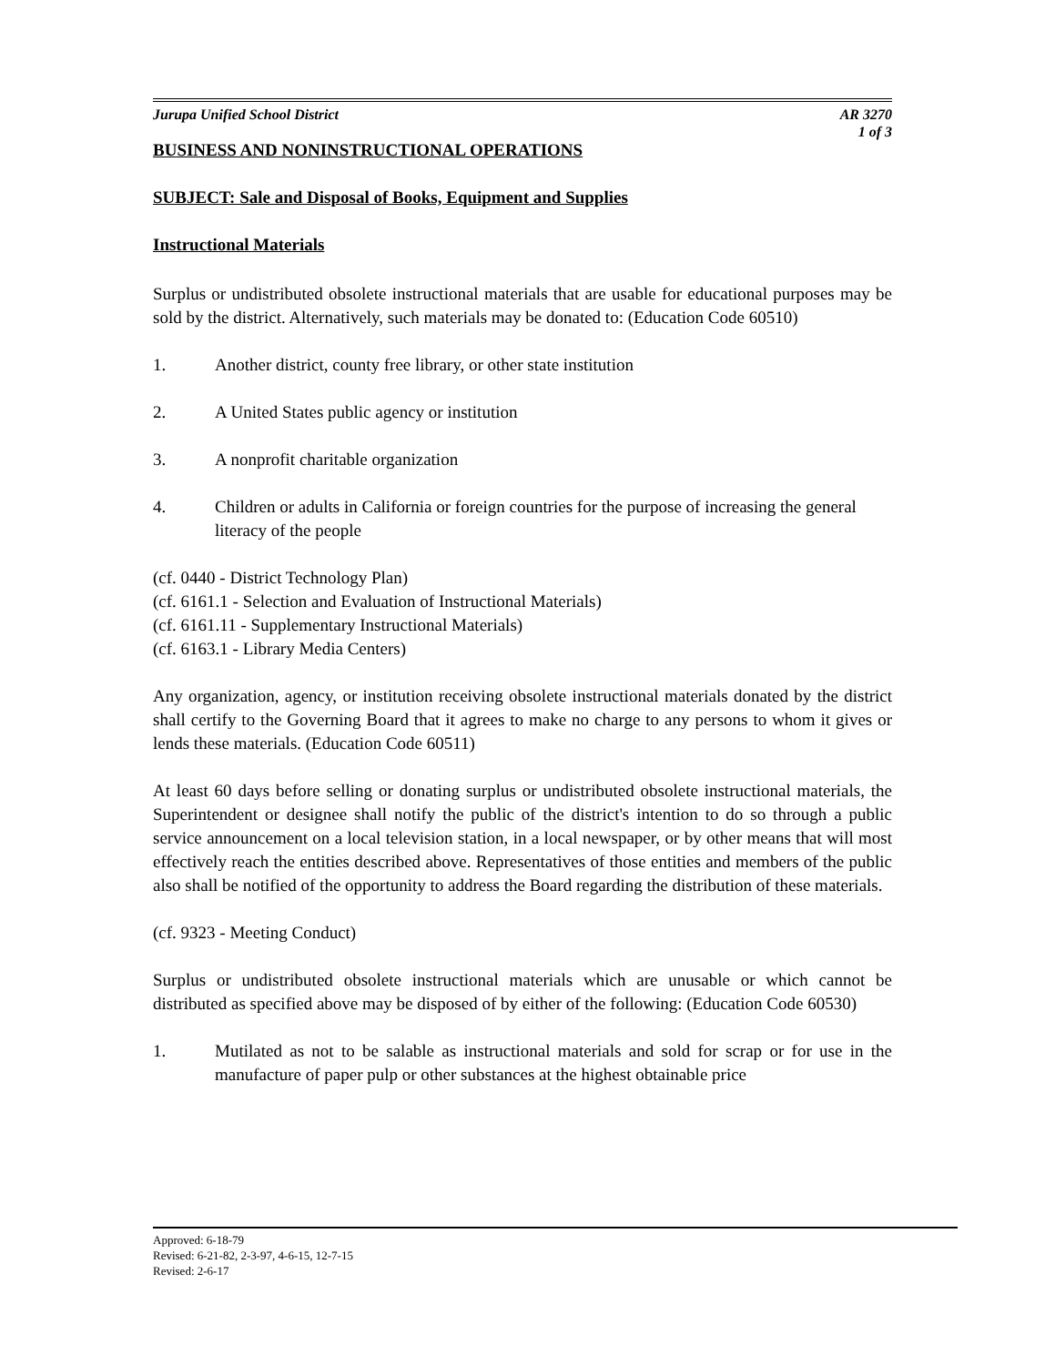Jurupa Unified School District AR 3270
1 of 3
BUSINESS AND NONINSTRUCTIONAL OPERATIONS
SUBJECT: Sale and Disposal of Books, Equipment and Supplies
Instructional Materials
Surplus or undistributed obsolete instructional materials that are usable for educational purposes may be sold by the district. Alternatively, such materials may be donated to: (Education Code 60510)
1. Another district, county free library, or other state institution
2. A United States public agency or institution
3. A nonprofit charitable organization
4. Children or adults in California or foreign countries for the purpose of increasing the general literacy of the people
(cf. 0440 - District Technology Plan)
(cf. 6161.1 - Selection and Evaluation of Instructional Materials)
(cf. 6161.11 - Supplementary Instructional Materials)
(cf. 6163.1 - Library Media Centers)
Any organization, agency, or institution receiving obsolete instructional materials donated by the district shall certify to the Governing Board that it agrees to make no charge to any persons to whom it gives or lends these materials. (Education Code 60511)
At least 60 days before selling or donating surplus or undistributed obsolete instructional materials, the Superintendent or designee shall notify the public of the district's intention to do so through a public service announcement on a local television station, in a local newspaper, or by other means that will most effectively reach the entities described above. Representatives of those entities and members of the public also shall be notified of the opportunity to address the Board regarding the distribution of these materials.
(cf. 9323 - Meeting Conduct)
Surplus or undistributed obsolete instructional materials which are unusable or which cannot be distributed as specified above may be disposed of by either of the following: (Education Code 60530)
1. Mutilated as not to be salable as instructional materials and sold for scrap or for use in the manufacture of paper pulp or other substances at the highest obtainable price
Approved: 6-18-79
Revised: 6-21-82, 2-3-97, 4-6-15, 12-7-15
Revised: 2-6-17